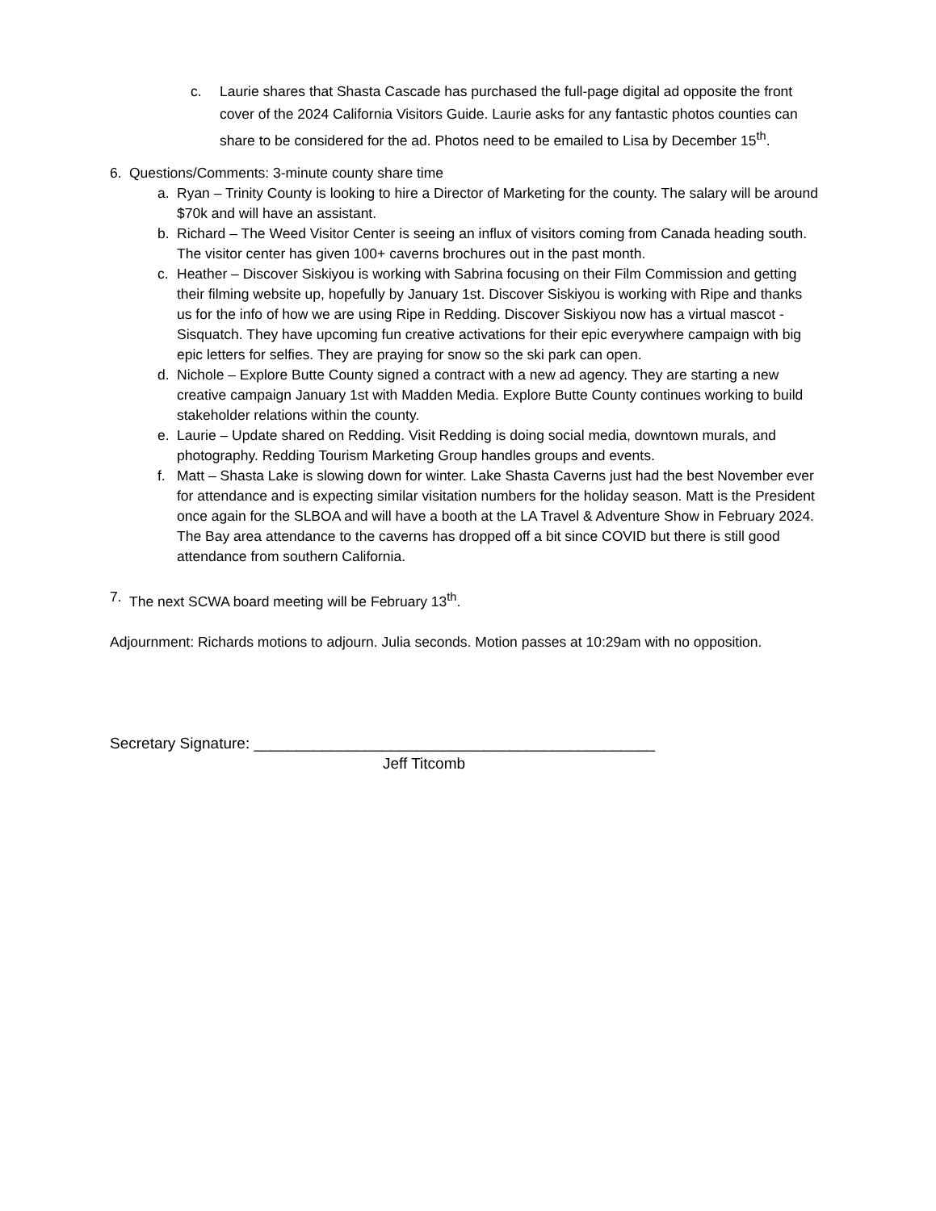c. Laurie shares that Shasta Cascade has purchased the full-page digital ad opposite the front cover of the 2024 California Visitors Guide. Laurie asks for any fantastic photos counties can share to be considered for the ad. Photos need to be emailed to Lisa by December 15<sup>th</sup>.
6. Questions/Comments: 3-minute county share time
a. Ryan – Trinity County is looking to hire a Director of Marketing for the county. The salary will be around $70k and will have an assistant.
b. Richard – The Weed Visitor Center is seeing an influx of visitors coming from Canada heading south. The visitor center has given 100+ caverns brochures out in the past month.
c. Heather – Discover Siskiyou is working with Sabrina focusing on their Film Commission and getting their filming website up, hopefully by January 1st. Discover Siskiyou is working with Ripe and thanks us for the info of how we are using Ripe in Redding. Discover Siskiyou now has a virtual mascot - Sisquatch. They have upcoming fun creative activations for their epic everywhere campaign with big epic letters for selfies. They are praying for snow so the ski park can open.
d. Nichole – Explore Butte County signed a contract with a new ad agency. They are starting a new creative campaign January 1st with Madden Media. Explore Butte County continues working to build stakeholder relations within the county.
e. Laurie – Update shared on Redding. Visit Redding is doing social media, downtown murals, and photography. Redding Tourism Marketing Group handles groups and events.
f. Matt – Shasta Lake is slowing down for winter. Lake Shasta Caverns just had the best November ever for attendance and is expecting similar visitation numbers for the holiday season. Matt is the President once again for the SLBOA and will have a booth at the LA Travel & Adventure Show in February 2024. The Bay area attendance to the caverns has dropped off a bit since COVID but there is still good attendance from southern California.
7. The next SCWA board meeting will be February 13<sup>th</sup>.
Adjournment: Richards motions to adjourn. Julia seconds. Motion passes at 10:29am with no opposition.
Secretary Signature: _______________________________________________
Jeff Titcomb